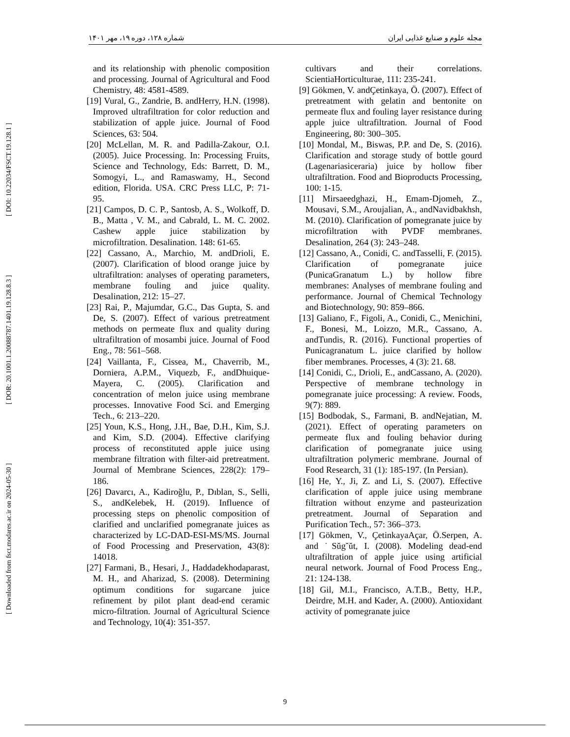مجله علوم و صنایع غذایی ایران شماره ۱۲۸، دوره ۱۹، مهر ۱۴۰۱
[ Downloaded from fsct.modares.ac.ir on 2024-05-30 ] [ DOR: 20.1001.1.20088787.1401.19.128.8.3 ] [ DOI: 10.22034/FSCT.19.128.1 ]
and its relationship with phenolic composition and processing. Journal of Agricultural and Food Chemistry, 48: 4581-4589.
[19] Vural, G., Zandrie, B. andHerry, H.N. (1998). Improved ultrafiltration for color reduction and stabilization of apple juice. Journal of Food Sciences, 63: 504.
[20] McLellan, M. R. and Padilla-Zakour, O.I. (2005). Juice Processing. In: Processing Fruits, Science and Technology, Eds: Barrett, D. M., Somogyi, L., and Ramaswamy, H., Second edition, Florida. USA. CRC Press LLC, P: 71-95.
[21] Campos, D. C. P., Santosb, A. S., Wolkoff, D. B., Matta , V. M., and Cabrald, L. M. C. 2002. Cashew apple juice stabilization by microfiltration. Desalination. 148: 61-65.
[22] Cassano, A., Marchio, M. andDrioli, E. (2007). Clarification of blood orange juice by ultrafiltration: analyses of operating parameters, membrane fouling and juice quality. Desalination, 212: 15–27.
[23] Rai, P., Majumdar, G.C., Das Gupta, S. and De, S. (2007). Effect of various pretreatment methods on permeate flux and quality during ultrafiltration of mosambi juice. Journal of Food Eng., 78: 561–568.
[24] Vaillanta, F., Cissea, M., Chaverrib, M., Dorniera, A.P.M., Viquezb, F., andDhuique-Mayera, C. (2005). Clarification and concentration of melon juice using membrane processes. Innovative Food Sci. and Emerging Tech., 6: 213–220.
[25] Youn, K.S., Hong, J.H., Bae, D.H., Kim, S.J. and Kim, S.D. (2004). Effective clarifying process of reconstituted apple juice using membrane filtration with filter-aid pretreatment. Journal of Membrane Sciences, 228(2): 179–186.
[26] Davarcı, A., Kadiroğlu, P., Dıblan, S., Selli, S., andKelebek, H. (2019). Influence of processing steps on phenolic composition of clarified and unclarified pomegranate juices as characterized by LC‐DAD-ESI-MS/MS. Journal of Food Processing and Preservation, 43(8): 14018.
[27] Farmani, B., Hesari, J., Haddadekhodaparast, M. H., and Aharizad, S. (2008). Determining optimum conditions for sugarcane juice refinement by pilot plant dead-end ceramic micro-filtration. Journal of Agricultural Science and Technology, 10(4): 351-357.
cultivars and their correlations. ScientiaHorticulturae, 111: 235-241.
[9] Gökmen, V. andÇetinkaya, Ö. (2007). Effect of pretreatment with gelatin and bentonite on permeate flux and fouling layer resistance during apple juice ultrafiltration. Journal of Food Engineering, 80: 300–305.
[10] Mondal, M., Biswas, P.P. and De, S. (2016). Clarification and storage study of bottle gourd (Lagenariasiceraria) juice by hollow fiber ultrafiltration. Food and Bioproducts Processing, 100: 1-15.
[11] Mirsaeedghazi, H., Emam-Djomeh, Z., Mousavi, S.M., Aroujalian, A., andNavidbakhsh, M. (2010). Clarification of pomegranate juice by microfiltration with PVDF membranes. Desalination, 264 (3): 243–248.
[12] Cassano, A., Conidi, C. andTasselli, F. (2015). Clarification of pomegranate juice (PunicaGranatum L.) by hollow fibre membranes: Analyses of membrane fouling and performance. Journal of Chemical Technology and Biotechnology, 90: 859–866.
[13] Galiano, F., Figoli, A., Conidi, C., Menichini, F., Bonesi, M., Loizzo, M.R., Cassano, A. andTundis, R. (2016). Functional properties of Punicagranatum L. juice clarified by hollow fiber membranes. Processes, 4 (3): 21. 68.
[14] Conidi, C., Drioli, E., andCassano, A. (2020). Perspective of membrane technology in pomegranate juice processing: A review. Foods, 9(7): 889.
[15] Bodbodak, S., Farmani, B. andNejatian, M. (2021). Effect of operating parameters on permeate flux and fouling behavior during clarification of pomegranate juice using ultrafiltration polymeric membrane. Journal of Food Research, 31 (1): 185-197. (In Persian).
[16] He, Y., Ji, Z. and Li, S. (2007). Effective clarification of apple juice using membrane filtration without enzyme and pasteurization pretreatment. Journal of Separation and Purification Tech., 57: 366–373.
[17] Gökmen, V., ÇetinkayaAçar, Ö.Serpen, A. and ˙Sŭg˘ŭt, I. (2008). Modeling dead-end ultrafiltration of apple juice using artificial neural network. Journal of Food Process Eng., 21: 124-138.
[18] Gil, M.I., Francisco, A.T.B., Betty, H.P., Deirdre, M.H. and Kader, A. (2000). Antioxidant activity of pomegranate juice
9